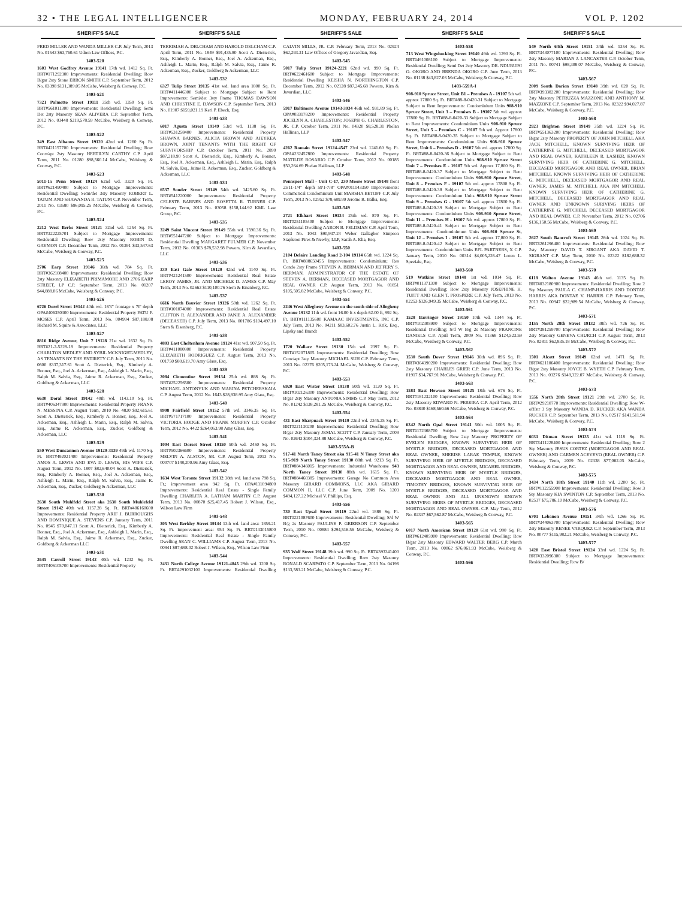32 • THE LEGAL INTELLIGENCER MONDAY, FEBRUARY 24, 2014 VOL P. 1202
SHERIFF'S SALE SHERIFF'S SALE SHERIFF'S SALE SHERIFF'S SALE SHERIFF'S SALE
FRED MILLER AND WANDA MILLER C.P. July Term, 2013 No. 01543 $63,760.61 Udren Law Offices, P.C.
1403-520
1603 West Godfrey Avenue 19141 17th wd. 1412 Sq. Ft. BRT#171292300 Improvements: Residential Dwelling; Row B/gar 2sty Stone ERRON SMITH C.P. September Term, 2012 No. 03398 $131,389.05 McCabe, Weisberg & Conway, P.C.
1403-521
7321 Palmetto Street 19111 35th wd. 1350 Sq. Ft. BRT#561011300 Improvements: Residential Dwelling; Semi Det 2sty Masonry SEAN ALIVERA C.P. September Term, 2012 No. 03448 $219,578.59 McCabe, Weisberg & Conway, P.C.
1403-522
349 East Albanus Street 19120 42nd wd. 1260 Sq. Ft. BRT#421157700 Improvements: Residential Dwelling; Row Conv/apt 2sty Masonry HERTILYN CARTHY C.P. April Term, 2011 No. 01280 $98,560.14 McCabe, Weisberg & Conway, P.C.
1403-523
5011-15 Penn Street 19124 62nd wd. 3320 Sq. Ft. BRT#621490400 Subject to Mortgage Improvements: Residential Dwelling; Semi/det 3sty Masonry ROBERT L. TATUM AND SHAWANDA R. TATUM C.P. November Term, 2011 No. 03580 $96,095.25 McCabe, Weisberg & Conway, P.C.
1403-524
2212 West Berks Street 19121 32nd wd. 1254 Sq. Ft. BRT#322225701 Subject to Mortgage Improvements: Residential Dwelling; Row 2sty Masonry ROBIN D. GAYMON C.P. December Term, 2012 No. 01391 $33,547.63 McCabe, Weisberg & Conway, P.C.
1403-525
2706 Earp Street 19146 36th wd. 784 Sq. Ft. BRT#362108400 Improvements: Residential Dwelling; Row 2sty Masonry ELIZABETH PRIMAMORE AND 2706 EARP STREET, LP C.P. September Term, 2013 No. 01207 $44,888.06 McCabe, Weisberg & Conway, P.C.
1403-526
6726 Dorel Street 19142 40th wd. 16'3" frontage x 70' depth OPA#406350300 Improvements: Residential Property FATU F. MOSES C.P. April Term, 2013 No. 004994 $87,188.08 Richard M. Squire & Associates, LLC
1403-527
8816 Ridge Avenue, Unit 7 19128 21st wd. 1632 Sq. Ft. BRT#21-2-5228-18 Improvements: Residential Property CHARLTON MEDLEY AND SYBIL MCKNIGHT-MEDLEY, AS TENANTS BY THE ENTIRETY C.P. July Term, 2011 No. 0600 $337,317.61 Scott A. Dietterick, Esq., Kimberly A. Bonner, Esq., Joel A. Ackerman, Esq., Ashleigh L. Marin, Esq., Ralph M. Salvia, Esq., Jaime R. Ackerman, Esq., Zucker, Goldberg & Ackerman, LLC
1403-528
6630 Doral Street 19142 40th wd. 1143.10 Sq. Ft. BRT#406347900 Improvements: Residential Property FRANK N. MESSINA C.P. August Term, 2010 No. 4820 $92,615.61 Scott A. Dietterick, Esq., Kimberly A. Bonner, Esq., Joel A. Ackerman, Esq., Ashleigh L. Marin, Esq., Ralph M. Salvia, Esq., Jaime R. Ackerman, Esq., Zucker, Goldberg & Ackerman, LLC
1403-529
550 West Duncannon Avenue 19120-3139 49th wd. 1170 Sq. Ft. BRT#492021400 Improvements: Residential Property AMOS A. LEWIS AND EVA D. LEWIS, HIS WIFE C.P. August Term, 2012 No. 1807 $82,640.04 Scott A. Dietterick, Esq., Kimberly A. Bonner, Esq., Joel A. Ackerman, Esq., Ashleigh L. Marin, Esq., Ralph M. Salvia, Esq., Jaime R. Ackerman, Esq., Zucker, Goldberg & Ackerman, LLC
1403-530
2630 South Muhlfeld Street aka 2630 South Muhlefeld Street 19142 40th wd. 1157.28 Sq. Ft. BRT#406160600 Improvements: Residential Property ARIF J. BURROUGHS AND DOMINIQUE A. STEVENS C.P. January Term, 2011 No. 0945 $70,047.11 Scott A. Dietterick, Esq., Kimberly A. Bonner, Esq., Joel A. Ackerman, Esq., Ashleigh L. Marin, Esq., Ralph M. Salvia, Esq., Jaime R. Ackerman, Esq., Zucker, Goldberg & Ackerman LLC
1403-531
2645 Carroll Street 19142 40th wd. 1232 Sq. Ft. BRT#406105700 Improvements: Residential Property
TERRIMAH A. DELCHAM AND HAROLD DELCHAM C.P. April Term, 2011 No. 1849 $91,435.80 Scott A. Dietterick, Esq., Kimberly A. Bonner, Esq., Joel A. Ackerman, Esq., Ashleigh L. Marin, Esq., Ralph M. Salvia, Esq., Jaime R. Ackerman, Esq., Zucker, Goldberg & Ackerman, LLC
1403-532
6327 Tulip Street 19135 41st wd. land area 1800 Sq. Ft. BRT#411446300 Subject to Mortgage Subject to Rent Improvements: Semi/det 3sty Frame THOMAS DAWSON AND CHRISTINE E. DAWSON C.P. September Term, 2013 No. 01907 $159,021.19 Keri P. Ebeck, Esq.
1403-533
6017 Agusta Street 19149 53rd wd. 1138 Sq. Ft. BRT#531258400 Improvements: Residential Property SHAWNA BARNES, ALICIA BROWN AND AJEYKEA BROWN, JOINT TENANTS WITH THE RIGHT OF SURVIVORSHIP C.P. October Term, 2011 No. 2890 $87,218.90 Scott A. Dietterick, Esq., Kimberly A. Bonner, Esq., Joel A. Ackerman, Esq., Ashleigh L. Marin, Esq., Ralph M. Salvia, Esq., Jaime R. Ackerman, Esq., Zucker, Goldberg & Ackerman, LLC
1403-534
6537 Souder Street 19149 54th wd. 1425.60 Sq. Ft. BRT#541220000 Improvements: Residential Property CELESTE BARNES AND ROSETTA R. TURNER C.P. February Term, 2013 No. 03058 $158,144.92 KML Law Group, P.C.
1403-535
3249 Saint Vincent Street 19149 55th wd. 1590.36 Sq. Ft. BRT#551447200 Subject to Mortgage Improvements: Residential Dwelling MARGARET FULMER C.P. November Term, 2012 No. 01363 $78,532.98 Powers, Kirn & Javardian, LLC
1403-536
330 East Gale Street 19120 42nd wd. 1140 Sq. Ft. BRT#421241500 Improvements: Residential Real Estate LEROY JAMES, JR. AND MICHELE D. JAMES C.P. May Term, 2013 No. 02663 $110,100.76 Stern & Eisenberg, P.C.
1403-537
6616 North Bouvier Street 19126 50th wd. 1262 Sq. Ft. BRT#101074000 Improvements: Residential Real Estate CLIFTON R. ALEXANDER AND JANIE A. ALEXANDER (DECEASED) C.P. July Term, 2013 No. 001786 $104,497.10 Stern & Eisenberg, P.C.
1403-538
4803 East Cheltenham Avenue 19124 41st wd. 907.50 Sq. Ft. BRT#411080800 Improvements: Residential Property ELIZABETH RODRIGUEZ C.P. August Term, 2013 No. 001750 $80,619.70 Amy Glass, Esq.
1403-539
2084 Clementine Street 19134 25th wd. 888 Sq. Ft. BRT#252256500 Improvements: Residential Property MICHAEL ANTONYUK AND MARINA PETCHERSKAIA C.P. August Term, 2012 No. 1643 $28,838.95 Amy Glass, Esq.
1403-540
8908 Fairfield Street 19152 57th wd. 3346.35 Sq. Ft. BRT#571717100 Improvements: Residential Property VICTORIA HODGE AND FRANK MURPHY C.P. October Term, 2012 No. 4422 $264,053.98 Amy Glass, Esq.
1403-541
1004 East Dorset Street 19150 50th wd. 2450 Sq. Ft. BRT#502366600 Improvements: Residential Property MELVIN A. ALSTON, SR. C.P. August Term, 2013 No. 000707 $148,200.96 Amy Glass, Esq.
1403-542
1634 West Toronto Street 19132 38th wd. land area 798 Sq. Ft.; improvement area 942 Sq. Ft. OPA#111094800 Improvements: Residential Real Estate - Single Family Dwelling CHARLITA A. LATHAM MARTIN C.P. August Term, 2013 No. 00870 $25,417.45 Robert J. Wilson, Esq., Wilson Law Firm
1403-543
305 West Berkley Street 19144 13th wd. land area: 1859.21 Sq. Ft. improvement area: 954 Sq. Ft. BRT#133015800 Improvements: Residential Real Estate - Single Family Dwelling SEAN C. WILLIAMS C.P. August Term, 2013 No. 00941 $87,698.02 Robert J. Wilson, Esq., Wilson Law Firm
1403-544
2431 North College Avenue 19121-4845 29th wd. 1200 Sq. Ft. BRT#291032100 Improvements: Residential Dwelling CALVIN MILLS, JR. C.P. February Term, 2013 No. 02924 $62,293.31 Law Offices of Gregory Javardian, Esq.
1403-545
5017 Tulip Street 19124-2221 62nd wd. 990 Sq. Ft. BRT#622461600 Subject to Mortgage Improvements: Residential Dwelling KEISHA N. NORTHINGTON C.P. December Term, 2012 No. 02128 $87,245.68 Powers, Kirn & Javardian, LLC
1403-546
5917 Baltimore Avenue 19143-3034 46th wd. 931.89 Sq. Ft. OPA#033178200 Improvements: Residential Property JOCELYN A. CHARLESTON; JOSEPH G. CHARLESTON, JR. C.P. October Term, 2011 No. 04320 $8,528.31 Phelan Hallinan, LLP
1403-547
4262 Romain Street 19124-4547 23rd wd. 1241.60 Sq. Ft. OPA#232457800 Improvements: Residential Property MATILDE ROSARIO C.P. October Term, 2012 No. 00185 $50,264.69 Phelan Hallinan, LLP
1403-548
Pennsport Mall - Unit C-17, 230 Moore Street 19148 front 25'11-1/4" depth 59'1-7/8" OPA#011143350 Improvements: Commerical Condominium Unit MARSHA BETOFF C.P. July Term, 2013 No. 02952 $78,689.99 Jerome R. Balka, Esq.
1403-549
2721 Elkhart Street 19134 25th wd. 870 Sq. Ft. BRT#251105400 Subject to Mortgage Improvements: Residential Dwelling AARON B. FELDMAN C.P. April Term, 2013 No. 1043 $90,937.24 Weber Gallagher Simpson Stapleton Fires & Newby, LLP, Sarah A. Elia, Esq.
1403-550
2104 Delaire Landing Road 2-104 19114 65th wd. 1224 Sq. Ft. BRT#888650455 Improvements: Condominium; Res Condo 2sty Frame STEVEN A. BERMAN AND JEFFERY S. BERMAN, ADMINISTRATOR OF THE ESTATE OF STEVEN A. BERMAN, DECEASED MORTGAGOR AND REAL OWNER C.P. August Term, 2013 No. 01851 $105,505.82 McCabe, Weisberg & Conway, P.C.
1403-551
2246 West Allegheny Avenue on the south side of Allegheny Avenue 19132 11th wd. front 16.00 ft x depth 62.00 ft, 992 Sq. Ft. BRT#111135600 KAMAAC INVESTMENTS, INC C.P. July Term, 2013 No. 04211 $83,602.76 Justin L. Krik, Esq., Lipsky and Brandt
1403-552
1720 Wallace Street 19130 15th wd. 2397 Sq. Ft. BRT#152071805 Improvements: Residential Dwelling; Row Conv/apt 3sty Masonry MICHAEL SUH C.P. February Term, 2013 No. 02376 $205,173.24 McCabe, Weisberg & Conway, P.C.
1403-553
6920 East Wister Street 19138 50th wd. 1120 Sq. Ft. BRT#102126300 Improvements: Residential Dwelling; Row B/gar 2sty Masonry ANTONIA SIMMS C.P. May Term, 2012 No. 01242 $138,281.25 McCabe, Weisberg & Conway, P.C.
1403-554
431 East Sharpnack Street 19119 22nd wd. 2345.25 Sq. Ft. BRT#221130200 Improvements: Residential Dwelling; Row B/gar 2sty Masonry JEMAL SCOTT C.P. January Term, 2009 No. 02643 $104,324.88 McCabe, Weisberg & Conway, P.C.
1403-555A-B
917-41 North Taney Street aka 915-41 N Taney Street aka 915-919 North Taney Street 19130 88th wd. 9213 Sq. Ft. BRT#884346015 Improvements: Industrial Warehouse 943 North Taney Street 19130 88th wd. 1615 Sq. Ft. BRT#884460385 Improvements: Garage No Common Area Masonry GIRARD COMMONS, LLC AKA GIRARD COMMON II, LLC C.P. June Term, 2009 No. 1203 $494,127.22 Michael V. Phillips, Esq.
1403-556
730 East Upsal Street 19119 22nd wd. 1888 Sq. Ft. BRT#221087600 Improvements: Residential Dwelling; S/d W B/g 2s Masonry PAULINE P. GRIERSON C.P. September Term, 2010 No. 00884 $294,516.56 McCabe, Weisberg & Conway, P.C.
1403-557
935 Wolf Street 19148 39th wd. 990 Sq. Ft. BRT#393341400 Improvements: Residential Dwelling; Row 2sty Masonry RONALD SCARPATO C.P. September Term, 2013 No. 04196 $133,583.21 McCabe, Weisberg & Conway, P.C.
1403-558
713 West Wingohocking Street 19140 49th wd. 1290 Sq. Ft. BRT#491008100 Subject to Mortgage Improvements: Residential Dwelling; Semi Det 2sty Masonry DR. NDUBUISI O. OKORO AND BRENDA OKORO C.P. June Term, 2013 No. 01138 $43,827.03 McCabe, Weisberg & Conway, P.C.
1403-559A-I
908-910 Spruce Street, Unit B1 – Premises A - 19107 5th wd. approx 17800 Sq. Ft. BRT#88-8-0420-31 Subject to Mortgage Subject to Rent Improvements: Condominium Units 908-910 Spruce Street, Unit 3 – Premises B - 19107 5th wd. approx 17800 Sq. Ft. BRT#88-8-0420-33 Subject to Mortgage Subject to Rent Improvements: Condominium Units 908-910 Spruce Street, Unit 5 – Premises C - 19107 5th wd. Approx 17800 Sq. Ft. BRT#88-8-0420-35 Subject to Mortgage Subject to Rent Improvements: Condominium Units 908-910 Spruce Street, Unit 6 – Premises D - 19107 5th wd. approx 17800 Sq. Ft. BRT#88-8-0420-36 Subject to Mortgage Subject to Rent Improvements: Condominium Units 908-910 Spruce Street Unit 7 – Premises E - 19107 5th wd. Approx 17,800 Sq. Ft. BRT#88-8-0420-37 Subject to Mortgage Subject to Rent Improvements: Condominium Units 908-910 Spruce Street, Unit 8 – Premises F - 19107 5th wd. approx 17800 Sq. Ft. BRT#88-8-0420-38 Subject to Mortgage Subject to Rent Improvements: Condominium Units 908-910 Spruce Street Unit 9 – Premises G - 19107 5th wd. approx 17800 Sq. Ft. BRT#88-8-0420-39 Subject to Mortgage Subject to Rent Improvements: Condominium Units 908-910 Spruce Street, Unit 11 – Premises H - 19107 5th wd. approx 17800 Sq. Ft. BRT#88-8-0420-41 Subject to Mortgage Subject to Rent Improvements: Condominimum Units 908-910 Spruce St, Unit 12 – Premises I - 19107 5th wd. approx 17,800 Sq. Ft. BRT#88-8-0420-42 Subject to Mortgage Subject to Rent Improvements: Condominium Units EFL PARTNERS, X C.P. January Term, 2010 No. 00314 $4,005,226.47 Loren L. Speziale, Esq.
1403-560
519 Watkins Street 19148 1st wd. 1014 Sq. Ft. BRT#011371300 Subject to Mortgage Improvements: Residential Dwelling; Row 2sty Masonry JOSEPHINE H. TUITT AND GLEN T. PROSPERE C.P. July Term, 2013 No. 02253 $126,949.35 McCabe, Weisberg & Conway, P.C.
1403-561
1528 Barringer Street 19150 10th wd. 1344 Sq. Ft. BRT#102305900 Subject to Mortgage Improvements: Residential Dwelling; S/d W B/g 2s Masonry FRANCINE DANIELS C.P. April Term, 2009 No. 01368 $124,523.59 McCabe, Weisberg & Conway, P.C.
1403-562
1530 South Dover Street 19146 36th wd. 896 Sq. Ft. BRT#364390200 Improvements: Residential Dwelling; Row 2sty Masonry CHARLES GRIER C.P. June Term, 2013 No. 01917 $14,767.91 McCabe, Weisberg & Conway, P.C.
1403-563
1583 East Hewson Street 19125 18th wd. 676 Sq. Ft. BRT#181232100 Improvements: Residential Dwelling; Row 2sty Masonry EDWARD N. PEREIRA C.P. April Term, 2012 No. 03830 $168,560.66 McCabe, Weisberg & Conway, P.C.
1403-564
6342 North Opal Street 19141 50th wd. 1005 Sq. Ft. BRT#172368700 Subject to Mortgage Improvements: Residential Dwelling; Row 2sty Masonry PROPERTY OF EVELYN BRIDGES, KNOWN SURVIVING HEIR OF MYRTLE BRIDGES, DECEASED MORTGAGOR AND REAL OWNER, SHERISE LARAE TEMPLE, KNOWN SURVIVING HEIR OF MYRTLE BRIDGES, DECEASED MORTGAGOR AND REAL OWNER, MICAHEL BRIDGES, KNOWN SURVIVING HEIR OF MYRTLE BRIDGES, DECEASED MORTGAGOR AND REAL OWNER, TIMOTHY BRIDGES, KNOWN SURVIVING HEIR OF MYRTLE BRIDGES, DECEASED MORTGAGOR AND REAL OWNER AND ALL UNKNOWN KNOWN SURVIVING HEIRS OF MYRTLE BRIDGES, DECEASED MORTGAGOR AND REAL OWNER. C.P. May Term, 2012 No. 02337 $67,562.87 McCabe, Weisberg & Conway, P.C.
1403-565
6017 North American Street 19120 61st wd. 990 Sq. Ft. BRT#612405900 Improvements: Residential Dwelling; Row B/gar 2sty Masonry EDWARD WALTER BERG C.P. March Term, 2013 No. 00062 $76,061.93 McCabe, Weisberg & Conway, P.C.
1403-566
549 North 64th Street 19151 34th wd. 1354 Sq. Ft. BRT#343077100 Improvements: Residential Dwelling; Row 2sty Masonry MARIAN J. LANCASTER C.P. October Term, 2011 No. 00741 $98,308.07 McCabe, Weisberg & Conway, P.C.
1403-567
2009 South Darien Street 19148 39th wd. 820 Sq. Ft. BRT#393382200 Improvements: Residential Dwelling; Row 2sty Masonry PETRUZZA MAZZONE AND ANTHONY M. MAZZONE C.P. September Term, 2013 No. 02322 $94,027.87 McCabe, Weisberg & Conway, P.C.
1403-568
2923 Brighton Street 19149 35th wd. 1224 Sq. Ft. BRT#551363200 Improvements: Residential Dwelling; Row B/gar 2sty Masonry PROPERTY OF JOHN MITCHELL AKA JACK MITCHELL, KNOWN SURVIVING HEIR OF CATHERINE G. MITCHELL, DECEASED MORTGAGOR AND REAL OWNER, KATHLEEN R. LASHER, KNOWN SURVIVING HEIR OF CATHERINE G. MITCHELL, DECEASED MORTGAGOR AND REAL OWNER, BRIAN MITCHELL KNOWN SURVIVING HEIR OF CATHERINE G. MITCHELL, DECEASED MORTGAGOR AND REAL OWNER, JAMES M. MITCHELL AKA JIM MITCHELL KNOWN SURVIVING HEIR OF CATHERINE G. MITCHELL, DECEASED MORTGAGOR AND REAL OWNER AND UNKNOWN SURIVING HEIRS OF CATHERINE G. MITCHELL DECEASED MORTGAGOR AND REAL OWNER. C.P. November Term, 2012 No. 02706 $136,150.56 McCabe, Weisberg & Conway, P.C.
1403-569
2627 South Bancroft Street 19145 26th wd. 1024 Sq. Ft. BRT#261296400 Improvements: Residential Dwelling; Row 2sty Masonry DAVID T. SIRGANT AKA DAVID T. SIGRANT C.P. May Term, 2010 No. 02322 $182,668.32 McCabe, Weisberg & Conway, P.C.
1403-570
6118 Walton Avenue 19143 46th wd. 1135 Sq. Ft. BRT#032180900 Improvements: Residential Dwelling; Row 2 Sty Masonry PAULA C. CHAMP-HARRIS AND DONTAE HARRIS AKA DONTAE V. HARRIS C.P. February Term, 2013 No. 00947 $22,989.54 McCabe, Weisberg & Conway, P.C.
1403-571
3155 North 28th Street 19132 38th wd. 726 Sq. Ft. BRT#381259700 Improvements: Residential Dwelling; Row 2sty Masonry GENEVA CHURCH C.P. August Term, 2013 No. 02811 $62,835.18 McCabe, Weisberg & Conway, P.C.
1403-572
1501 Alcott Street 19149 62nd wd. 1471 Sq. Ft. BRT#621106400 Improvements: Residential Dwelling; Row B/gar 2sty Masonry JOYCE B. WYETH C.P. February Term, 2013 No. 03276 $148,322.07 McCabe, Weisberg & Conway, P.C.
1403-573
1556 North 28th Street 19121 29th wd. 2700 Sq. Ft. BRT#29210770 Improvements: Residential Dwelling; Row W-off/str 3 Sty Masonry WANDA D. RUCKER AKA WANDA RUCKER C.P. September Term, 2013 No. 02517 $141,511.94 McCabe, Weisberg & Conway, P.C.
1403-574
6031 Ditman Street 19135 41st wd. 1118 Sq. Ft. BRT#411228400 Improvements: Residential Dwelling; Row 2 Sty Masonry JESUS CORTEZ (MORTGAGOR AND REAL OWNER) AND CARMEN ACEVEVO (REAL OWNER) C.P. February Term, 2009 No. 02338 $77,062.05 McCabe, Weisberg & Conway, P.C.
1403-575
3434 North 18th Street 19140 11th wd. 2200 Sq. Ft. BRT#112255900 Improvements: Residential Dwelling; Row 3 Sty Masonry KIA SWINTON C.P. September Term, 2013 No. 02537 $75,786.10 McCabe, Weisberg & Conway, P.C.
1403-576
6701 Lebanon Avenue 19151 34th wd. 1266 Sq. Ft. BRT#344063700 Improvements: Residential Dwelling; Row 2sty Masonry RENEE VARQUEZ C.P. September Term, 2013 No. 00777 $115,982.21 McCabe, Weisberg & Conway, P.C.
1403-577
1420 East Bristol Street 19124 33rd wd. 1224 Sq. Ft. BRT#332096300 Subject to Mortgage Improvements: Residential Dwelling; Row B/